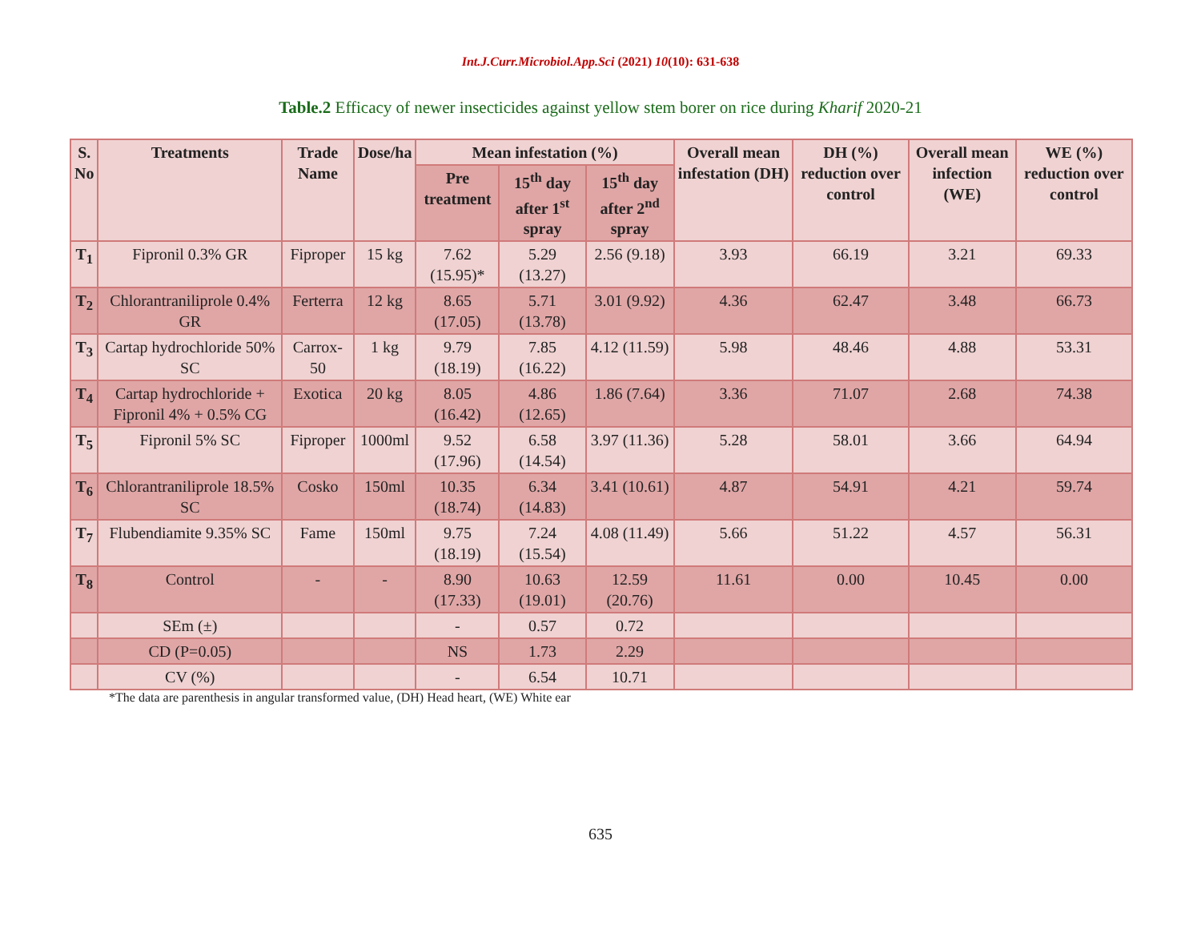Int.J.Curr.Microbiol.App.Sci (2021) 10(10): 631-638
Table.2 Efficacy of newer insecticides against yellow stem borer on rice during Kharif 2020-21
| S. No | Treatments | Trade Name | Dose/ha | Mean infestation (%) | | | Overall mean infestation (DH) | DH (%) reduction over control | Overall mean infection (WE) | WE (%) reduction over control |
| --- | --- | --- | --- | --- | --- | --- | --- | --- | --- | --- |
| | | | | Pre treatment | 15<sup>th</sup> day after 1<sup>st</sup> spray | 15<sup>th</sup> day after 2<sup>nd</sup> spray | | | | |
| T<sub>1</sub> | Fipronil 0.3% GR | Fiproper | 15 kg | 7.62 (15.95)* | 5.29 (13.27) | 2.56 (9.18) | 3.93 | 66.19 | 3.21 | 69.33 |
| T<sub>2</sub> | Chlorantraniliprole 0.4% GR | Ferterra | 12 kg | 8.65 (17.05) | 5.71 (13.78) | 3.01 (9.92) | 4.36 | 62.47 | 3.48 | 66.73 |
| T<sub>3</sub> | Cartap hydrochloride 50% SC | Carrox-50 | 1 kg | 9.79 (18.19) | 7.85 (16.22) | 4.12 (11.59) | 5.98 | 48.46 | 4.88 | 53.31 |
| T<sub>4</sub> | Cartap hydrochloride + Fipronil 4% + 0.5% CG | Exotica | 20 kg | 8.05 (16.42) | 4.86 (12.65) | 1.86 (7.64) | 3.36 | 71.07 | 2.68 | 74.38 |
| T<sub>5</sub> | Fipronil 5% SC | Fiproper | 1000ml | 9.52 (17.96) | 6.58 (14.54) | 3.97 (11.36) | 5.28 | 58.01 | 3.66 | 64.94 |
| T<sub>6</sub> | Chlorantraniliprole 18.5% SC | Cosko | 150ml | 10.35 (18.74) | 6.34 (14.83) | 3.41 (10.61) | 4.87 | 54.91 | 4.21 | 59.74 |
| T<sub>7</sub> | Flubendiamite 9.35% SC | Fame | 150ml | 9.75 (18.19) | 7.24 (15.54) | 4.08 (11.49) | 5.66 | 51.22 | 4.57 | 56.31 |
| T<sub>8</sub> | Control | - | - | 8.90 (17.33) | 10.63 (19.01) | 12.59 (20.76) | 11.61 | 0.00 | 10.45 | 0.00 |
| | SEm (±) | | | - | 0.57 | 0.72 | | | | |
| | CD (P=0.05) | | | NS | 1.73 | 2.29 | | | | |
| | CV (%) | | | - | 6.54 | 10.71 | | | | |
*The data are parenthesis in angular transformed value, (DH) Head heart, (WE) White ear
635